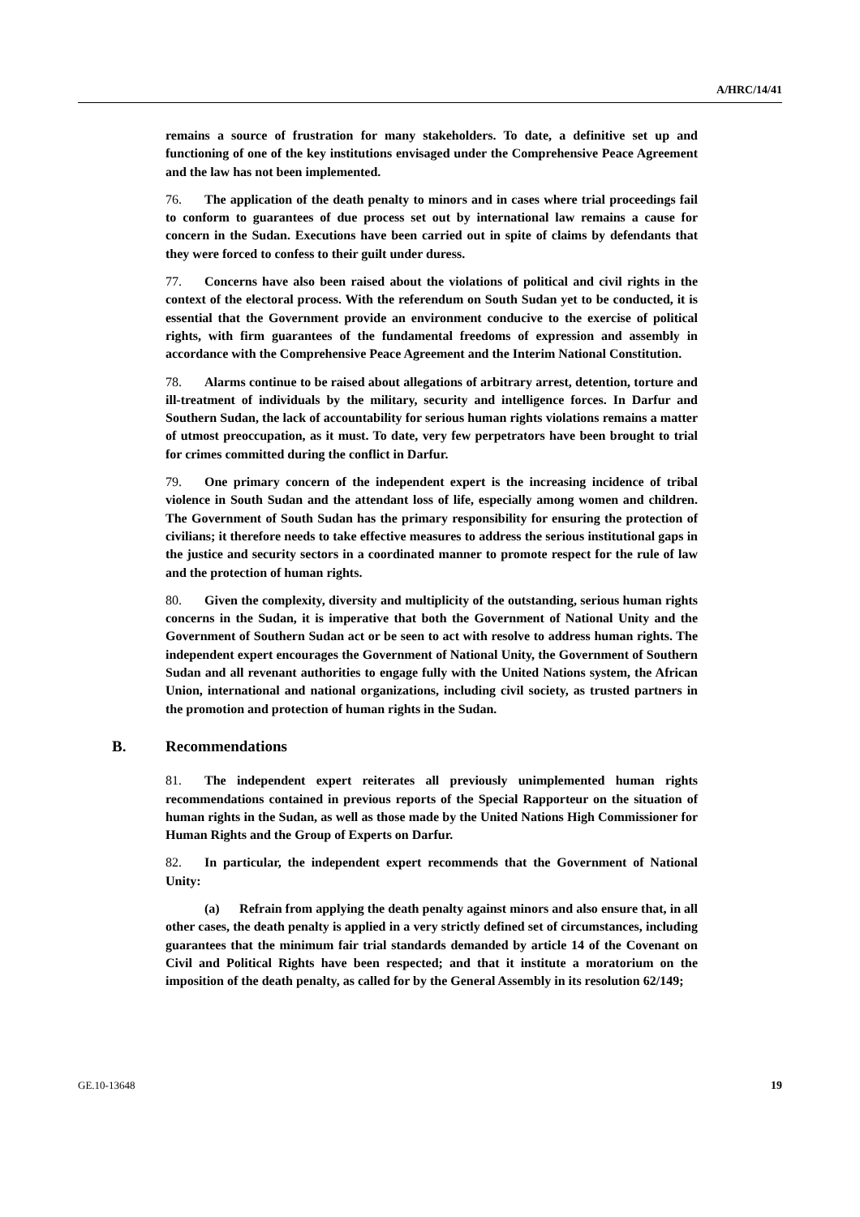A/HRC/14/41
remains a source of frustration for many stakeholders. To date, a definitive set up and functioning of one of the key institutions envisaged under the Comprehensive Peace Agreement and the law has not been implemented.
76. The application of the death penalty to minors and in cases where trial proceedings fail to conform to guarantees of due process set out by international law remains a cause for concern in the Sudan. Executions have been carried out in spite of claims by defendants that they were forced to confess to their guilt under duress.
77. Concerns have also been raised about the violations of political and civil rights in the context of the electoral process. With the referendum on South Sudan yet to be conducted, it is essential that the Government provide an environment conducive to the exercise of political rights, with firm guarantees of the fundamental freedoms of expression and assembly in accordance with the Comprehensive Peace Agreement and the Interim National Constitution.
78. Alarms continue to be raised about allegations of arbitrary arrest, detention, torture and ill-treatment of individuals by the military, security and intelligence forces. In Darfur and Southern Sudan, the lack of accountability for serious human rights violations remains a matter of utmost preoccupation, as it must. To date, very few perpetrators have been brought to trial for crimes committed during the conflict in Darfur.
79. One primary concern of the independent expert is the increasing incidence of tribal violence in South Sudan and the attendant loss of life, especially among women and children. The Government of South Sudan has the primary responsibility for ensuring the protection of civilians; it therefore needs to take effective measures to address the serious institutional gaps in the justice and security sectors in a coordinated manner to promote respect for the rule of law and the protection of human rights.
80. Given the complexity, diversity and multiplicity of the outstanding, serious human rights concerns in the Sudan, it is imperative that both the Government of National Unity and the Government of Southern Sudan act or be seen to act with resolve to address human rights. The independent expert encourages the Government of National Unity, the Government of Southern Sudan and all revenant authorities to engage fully with the United Nations system, the African Union, international and national organizations, including civil society, as trusted partners in the promotion and protection of human rights in the Sudan.
B. Recommendations
81. The independent expert reiterates all previously unimplemented human rights recommendations contained in previous reports of the Special Rapporteur on the situation of human rights in the Sudan, as well as those made by the United Nations High Commissioner for Human Rights and the Group of Experts on Darfur.
82. In particular, the independent expert recommends that the Government of National Unity:
(a) Refrain from applying the death penalty against minors and also ensure that, in all other cases, the death penalty is applied in a very strictly defined set of circumstances, including guarantees that the minimum fair trial standards demanded by article 14 of the Covenant on Civil and Political Rights have been respected; and that it institute a moratorium on the imposition of the death penalty, as called for by the General Assembly in its resolution 62/149;
GE.10-13648 19